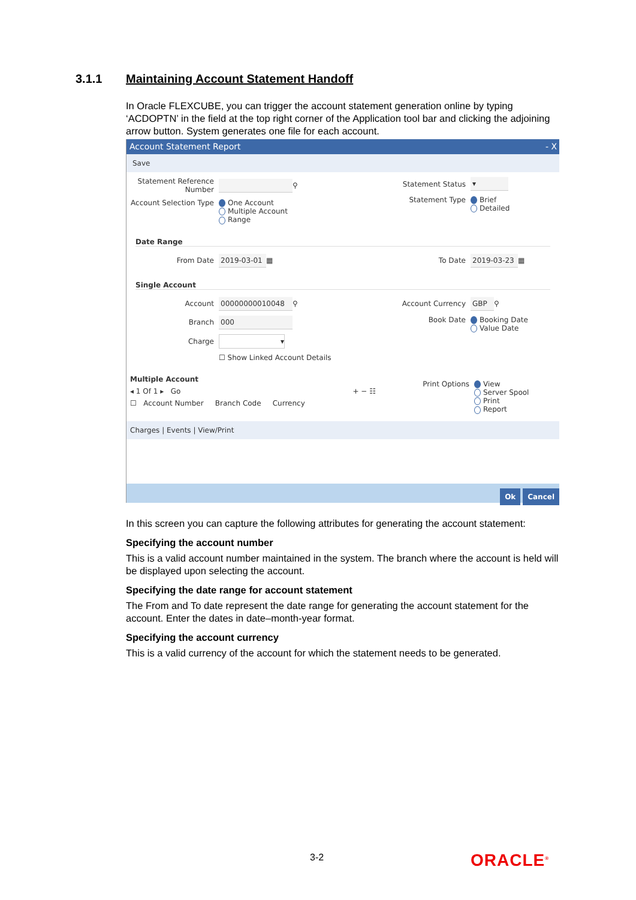3.1.1 Maintaining Account Statement Handoff
In Oracle FLEXCUBE, you can trigger the account statement generation online by typing ‘ACDOPTN’ in the field at the top right corner of the Application tool bar and clicking the adjoining arrow button. System generates one file for each account.
Account Statement Report - X
Save
Statement Reference Number
⚲
Account Selection Type
One Account
Multiple Account
Range
Statement Status
▾
Statement Type Brief
Detailed
Date Range
From Date
2019-03-01
▦
To Date
2019-03-23
▦
Single Account
Account
00000000010048
⚲
Branch
000
Charge
▾
☐ Show Linked Account Details
Account Currency
GBP
⚲
Book Date Booking Date
Value Date
Multiple Account
◂ 1 Of 1 ▸ Go + − ☷
☐ Account Number Branch Code Currency
Print Options View
Server Spool
Print
Report
Charges | Events | View/Print
Ok Cancel
In this screen you can capture the following attributes for generating the account statement:
Specifying the account number
This is a valid account number maintained in the system. The branch where the account is held will be displayed upon selecting the account.
Specifying the date range for account statement
The From and To date represent the date range for generating the account statement for the account. Enter the dates in date–month-year format.
Specifying the account currency
This is a valid currency of the account for which the statement needs to be generated.
3-2 ORACLE<sup>®</sup>